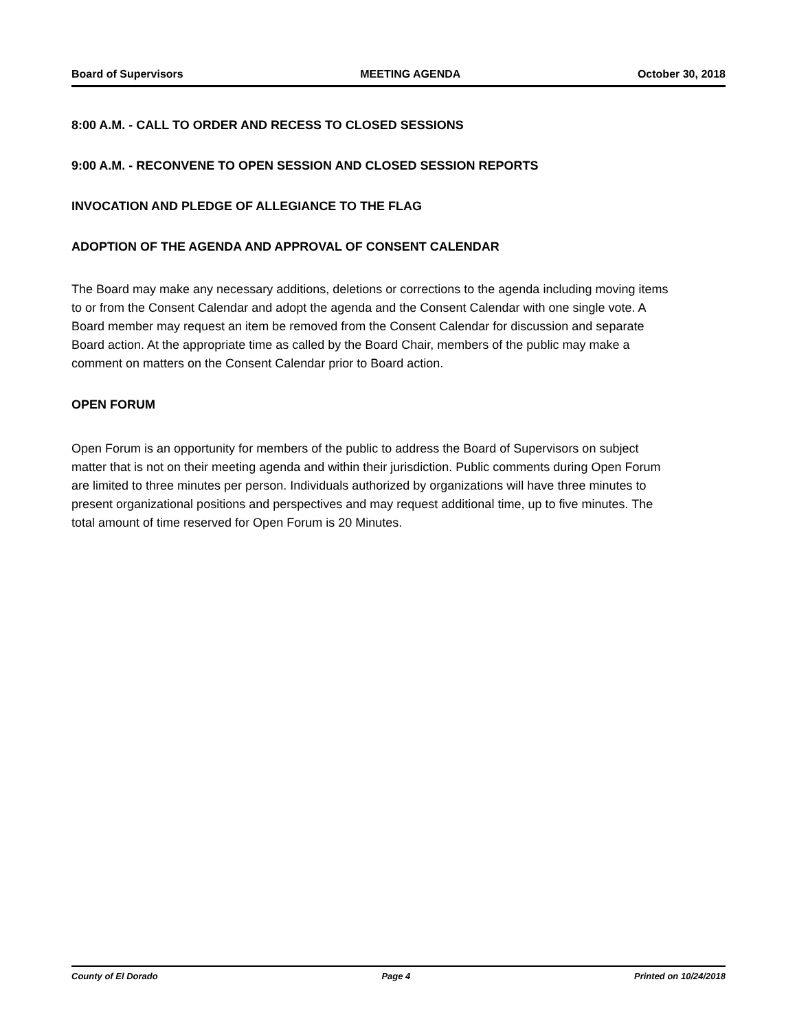Board of Supervisors MEETING AGENDA October 30, 2018
8:00 A.M. - CALL TO ORDER AND RECESS TO CLOSED SESSIONS
9:00 A.M. - RECONVENE TO OPEN SESSION AND CLOSED SESSION REPORTS
INVOCATION AND PLEDGE OF ALLEGIANCE TO THE FLAG
ADOPTION OF THE AGENDA AND APPROVAL OF CONSENT CALENDAR
The Board may make any necessary additions, deletions or corrections to the agenda including moving items to or from the Consent Calendar and adopt the agenda and the Consent Calendar with one single vote. A Board member may request an item be removed from the Consent Calendar for discussion and separate Board action. At the appropriate time as called by the Board Chair, members of the public may make a comment on matters on the Consent Calendar prior to Board action.
OPEN FORUM
Open Forum is an opportunity for members of the public to address the Board of Supervisors on subject matter that is not on their meeting agenda and within their jurisdiction. Public comments during Open Forum are limited to three minutes per person. Individuals authorized by organizations will have three minutes to present organizational positions and perspectives and may request additional time, up to five minutes. The total amount of time reserved for Open Forum is 20 Minutes.
County of El Dorado Page 4 Printed on 10/24/2018